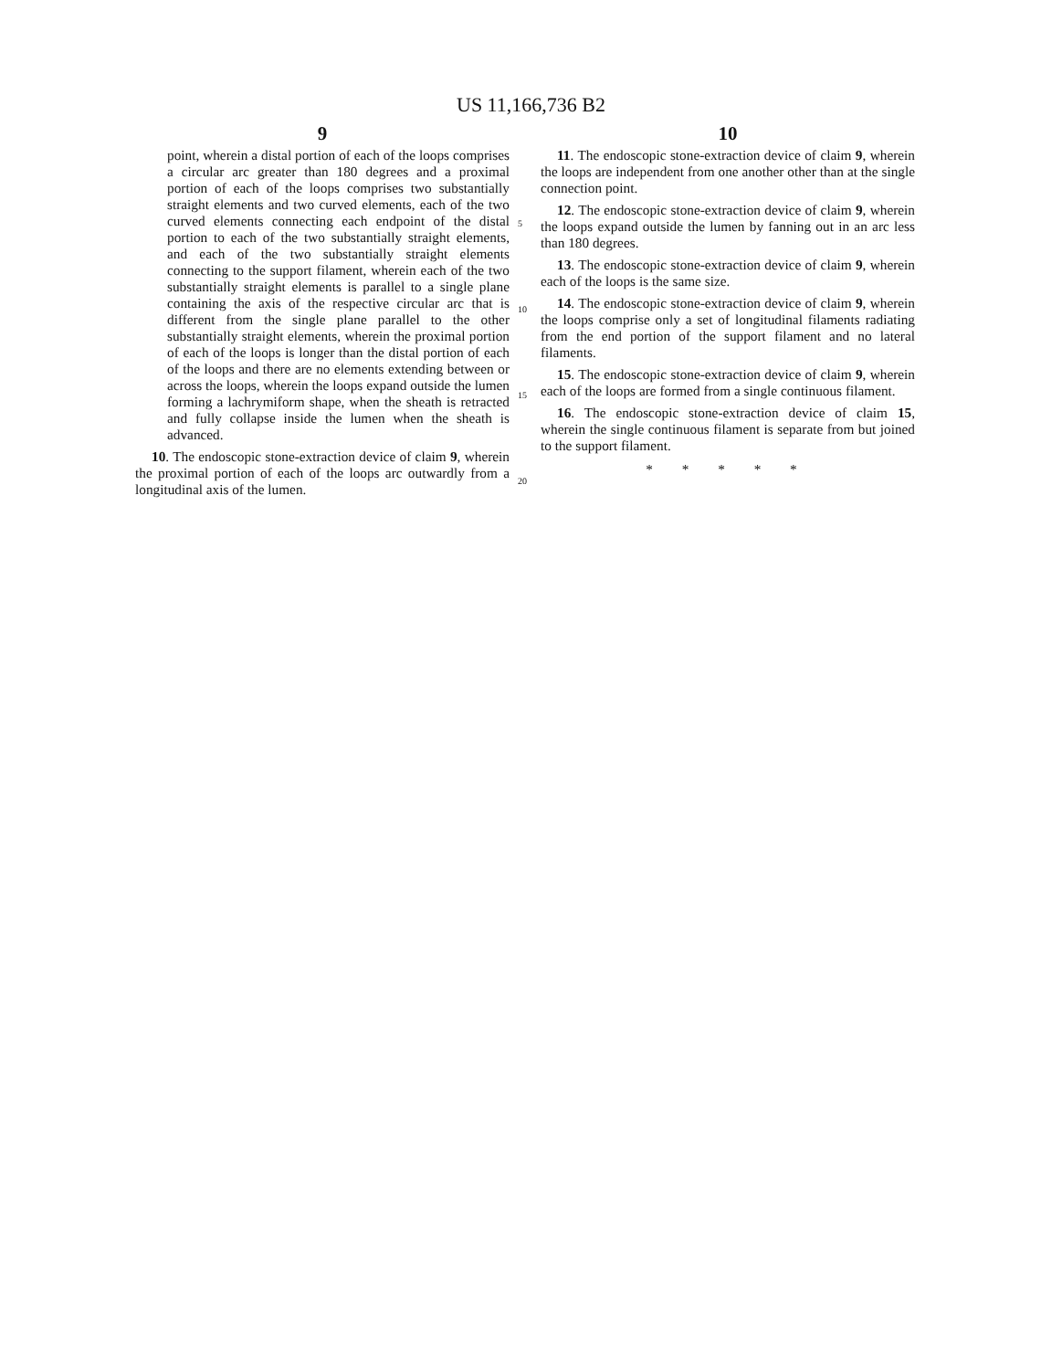US 11,166,736 B2
9
point, wherein a distal portion of each of the loops comprises a circular arc greater than 180 degrees and a proximal portion of each of the loops comprises two substantially straight elements and two curved elements, each of the two curved elements connecting each endpoint of the distal portion to each of the two substantially straight elements, and each of the two substantially straight elements connecting to the support filament, wherein each of the two substantially straight elements is parallel to a single plane containing the axis of the respective circular arc that is different from the single plane parallel to the other substantially straight elements, wherein the proximal portion of each of the loops is longer than the distal portion of each of the loops and there are no elements extending between or across the loops, wherein the loops expand outside the lumen forming a lachrymiform shape, when the sheath is retracted and fully collapse inside the lumen when the sheath is advanced.
10. The endoscopic stone-extraction device of claim 9, wherein the proximal portion of each of the loops arc outwardly from a longitudinal axis of the lumen.
5
10
15
20
10
11. The endoscopic stone-extraction device of claim 9, wherein the loops are independent from one another other than at the single connection point.
12. The endoscopic stone-extraction device of claim 9, wherein the loops expand outside the lumen by fanning out in an arc less than 180 degrees.
13. The endoscopic stone-extraction device of claim 9, wherein each of the loops is the same size.
14. The endoscopic stone-extraction device of claim 9, wherein the loops comprise only a set of longitudinal filaments radiating from the end portion of the support filament and no lateral filaments.
15. The endoscopic stone-extraction device of claim 9, wherein each of the loops are formed from a single continuous filament.
16. The endoscopic stone-extraction device of claim 15, wherein the single continuous filament is separate from but joined to the support filament.
* * * * *